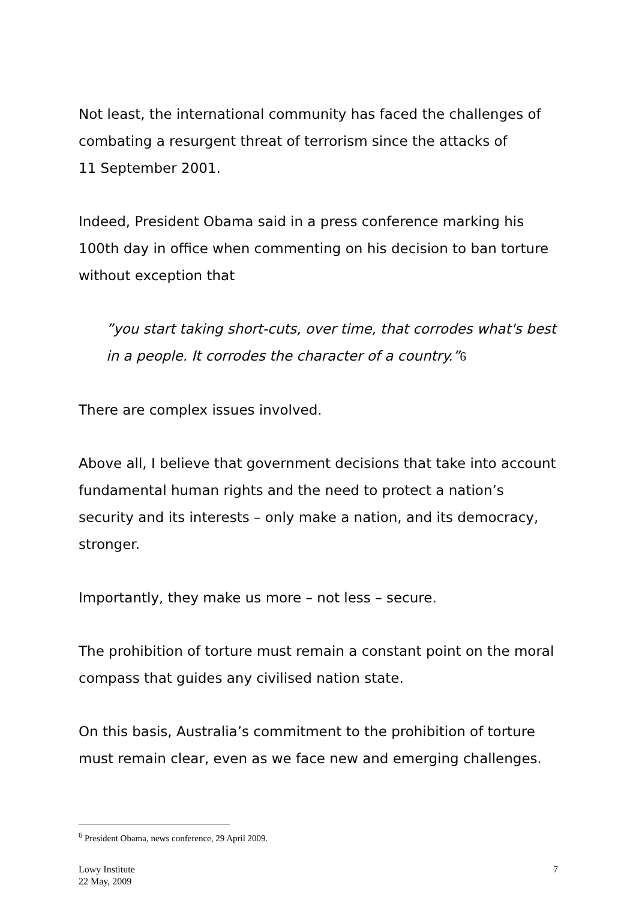Not least, the international community has faced the challenges of combating a resurgent threat of terrorism since the attacks of
11 September 2001.
Indeed, President Obama said in a press conference marking his 100th day in office when commenting on his decision to ban torture without exception that
”you start taking short-cuts, over time, that corrodes what's best in a people. It corrodes the character of a country.”<sup>6</sup>
There are complex issues involved.
Above all, I believe that government decisions that take into account fundamental human rights and the need to protect a nation’s security and its interests – only make a nation, and its democracy, stronger.
Importantly, they make us more – not less – secure.
The prohibition of torture must remain a constant point on the moral compass that guides any civilised nation state.
On this basis, Australia’s commitment to the prohibition of torture must remain clear, even as we face new and emerging challenges.
<sup>6</sup> President Obama, news conference, 29 April 2009.
Lowy Institute
22 May, 2009
7